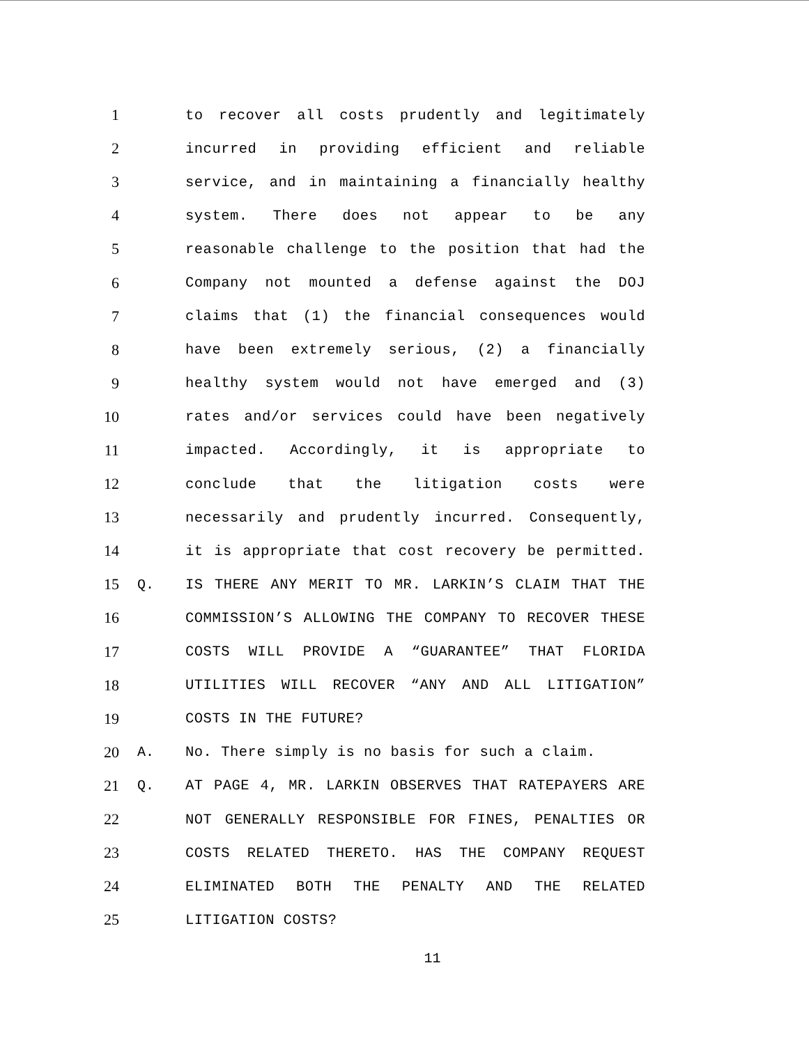1 to recover all costs prudently and legitimately
2 incurred in providing efficient and reliable
3 service, and in maintaining a financially healthy
4 system. There does not appear to be any
5 reasonable challenge to the position that had the
6 Company not mounted a defense against the DOJ
7 claims that (1) the financial consequences would
8 have been extremely serious, (2) a financially
9 healthy system would not have emerged and (3)
10 rates and/or services could have been negatively
11 impacted. Accordingly, it is appropriate to
12 conclude that the litigation costs were
13 necessarily and prudently incurred. Consequently,
14 it is appropriate that cost recovery be permitted.
15 Q. IS THERE ANY MERIT TO MR. LARKIN’S CLAIM THAT THE
16 COMMISSION’S ALLOWING THE COMPANY TO RECOVER THESE
17 COSTS WILL PROVIDE A “GUARANTEE” THAT FLORIDA
18 UTILITIES WILL RECOVER “ANY AND ALL LITIGATION”
19 COSTS IN THE FUTURE?
20 A. No. There simply is no basis for such a claim.
21 Q. AT PAGE 4, MR. LARKIN OBSERVES THAT RATEPAYERS ARE
22 NOT GENERALLY RESPONSIBLE FOR FINES, PENALTIES OR
23 COSTS RELATED THERETO. HAS THE COMPANY REQUEST
24 ELIMINATED BOTH THE PENALTY AND THE RELATED
25 LITIGATION COSTS?
11